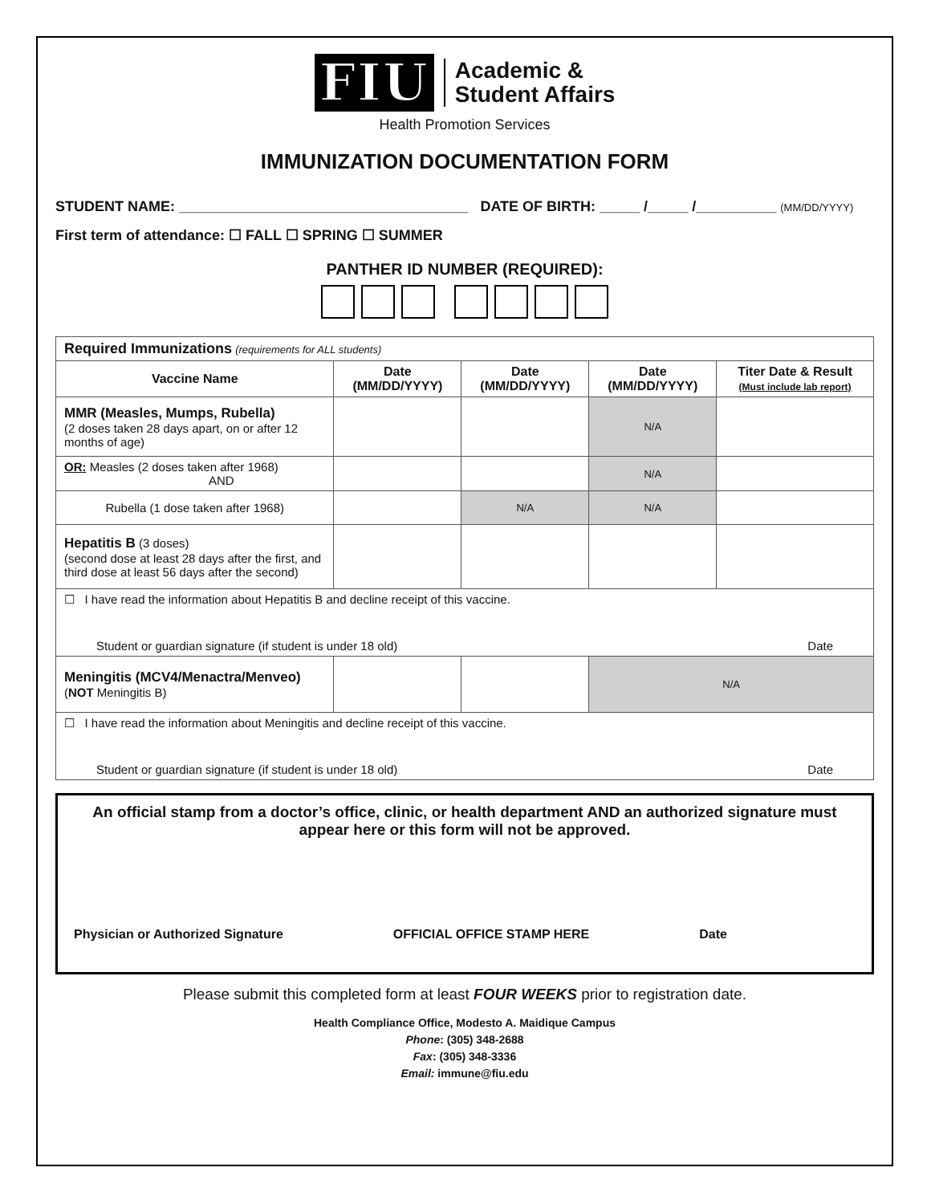FIU Academic &
Student Affairs
Health Promotion Services
IMMUNIZATION DOCUMENTATION FORM
STUDENT NAME: ____________________________________ DATE OF BIRTH: _____ /_____ /__________ (MM/DD/YYYY)
First term of attendance: ☐ FALL ☐ SPRING ☐ SUMMER
PANTHER ID NUMBER (REQUIRED):
| Required Immunizations (requirements for ALL students) | | | | |
| Vaccine Name | Date (MM/DD/YYYY) | Date (MM/DD/YYYY) | Date (MM/DD/YYYY) | Titer Date & Result (Must include lab report) |
| MMR (Measles, Mumps, Rubella) (2 doses taken 28 days apart, on or after 12 months of age) | | | N/A | |
| OR: Measles (2 doses taken after 1968) AND | | | N/A | |
| Rubella (1 dose taken after 1968) | | N/A | N/A | |
| Hepatitis B (3 doses) (second dose at least 28 days after the first, and third dose at least 56 days after the second) | | | | |
| ☐ I have read the information about Hepatitis B and decline receipt of this vaccine. Student or guardian signature (if student is under 18 old) Date | | | | |
| Meningitis (MCV4/Menactra/Menveo) ( NOT Meningitis B) | | | N/A | |
| ☐ I have read the information about Meningitis and decline receipt of this vaccine. Student or guardian signature (if student is under 18 old) Date | | | | |
An official stamp from a doctor’s office, clinic, or health department AND an authorized signature must appear here or this form will not be approved.
Physician or Authorized Signature OFFICIAL OFFICE STAMP HERE Date
Please submit this completed form at least FOUR WEEKS prior to registration date.
Health Compliance Office, Modesto A. Maidique Campus
Phone: (305) 348-2688
Fax: (305) 348-3336
Email: immune@fiu.edu